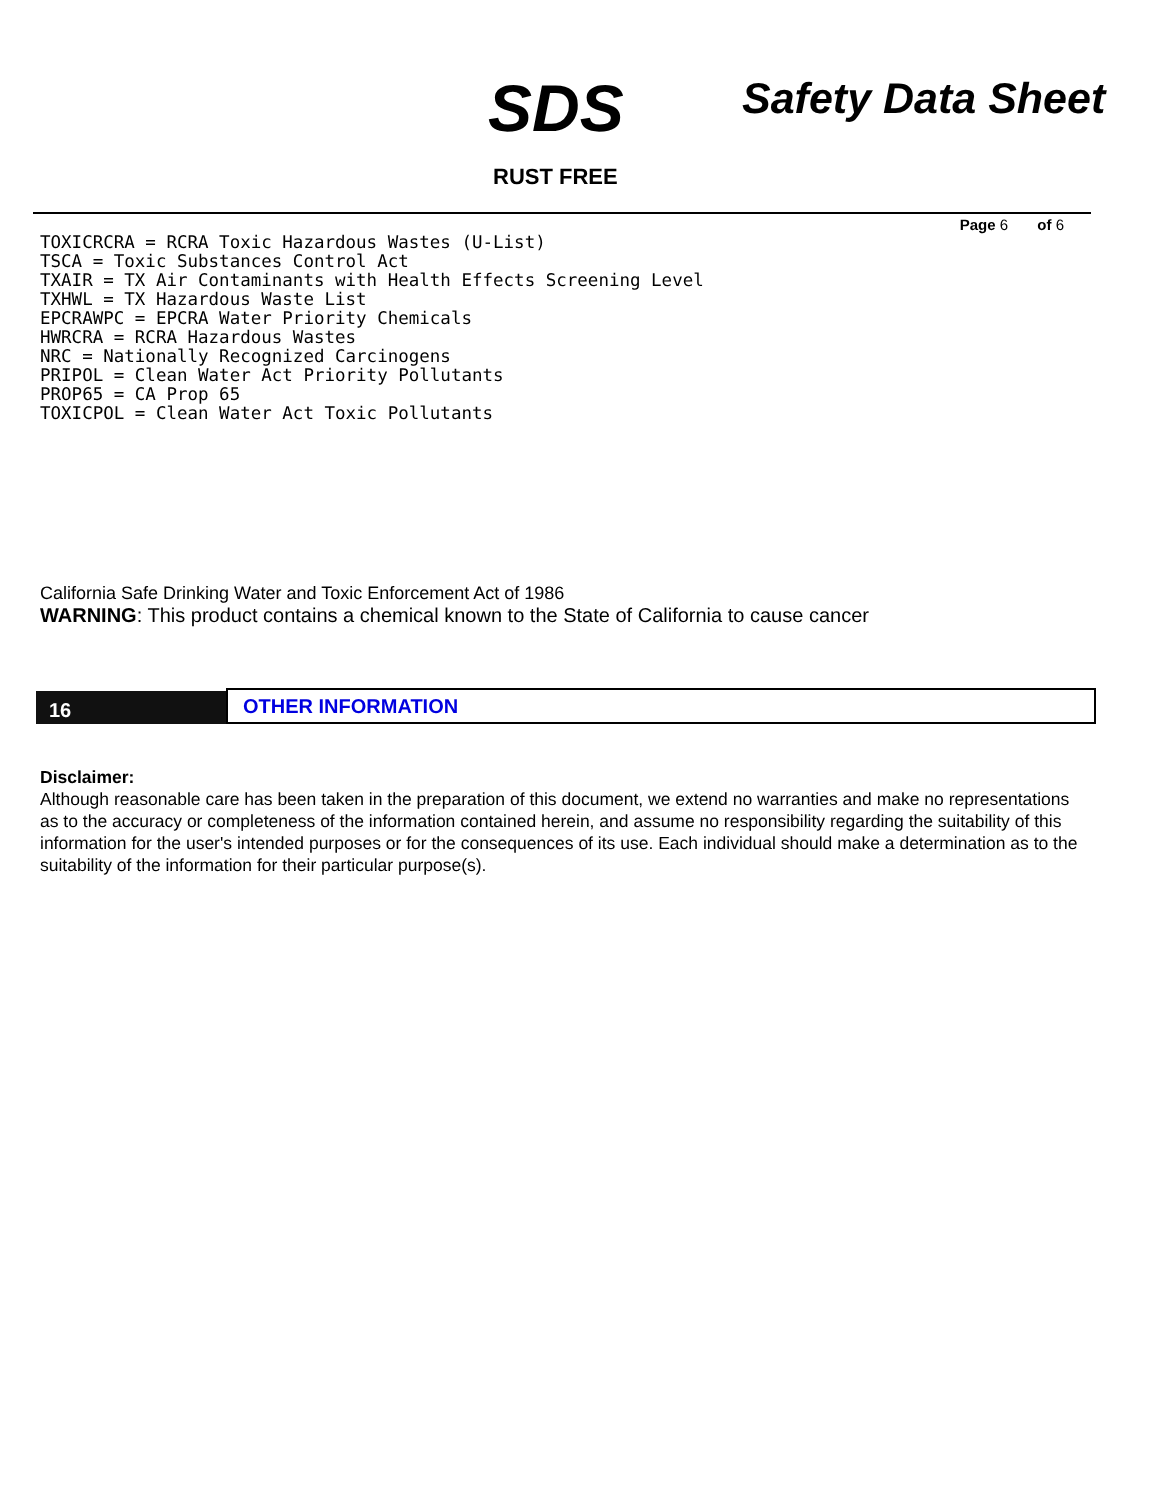SDS Safety Data Sheet
RUST FREE
Page 6 of 6
TOXICRCRA = RCRA Toxic Hazardous Wastes (U-List)
TSCA = Toxic Substances Control Act
TXAIR = TX Air Contaminants with Health Effects Screening Level
TXHWL = TX Hazardous Waste List
EPCRAWPC = EPCRA Water Priority Chemicals
HWRCRA = RCRA Hazardous Wastes
NRC = Nationally Recognized Carcinogens
PRIPOL = Clean Water Act Priority Pollutants
PROP65 = CA Prop 65
TOXICPOL = Clean Water Act Toxic Pollutants
California Safe Drinking Water and Toxic Enforcement Act of 1986
WARNING: This product contains a chemical known to the State of California to cause cancer
16
OTHER INFORMATION
Disclaimer:
Although reasonable care has been taken in the preparation of this document, we extend no warranties and make no representations as to the accuracy or completeness of the information contained herein, and assume no responsibility regarding the suitability of this information for the user's intended purposes or for the consequences of its use. Each individual should make a determination as to the suitability of the information for their particular purpose(s).